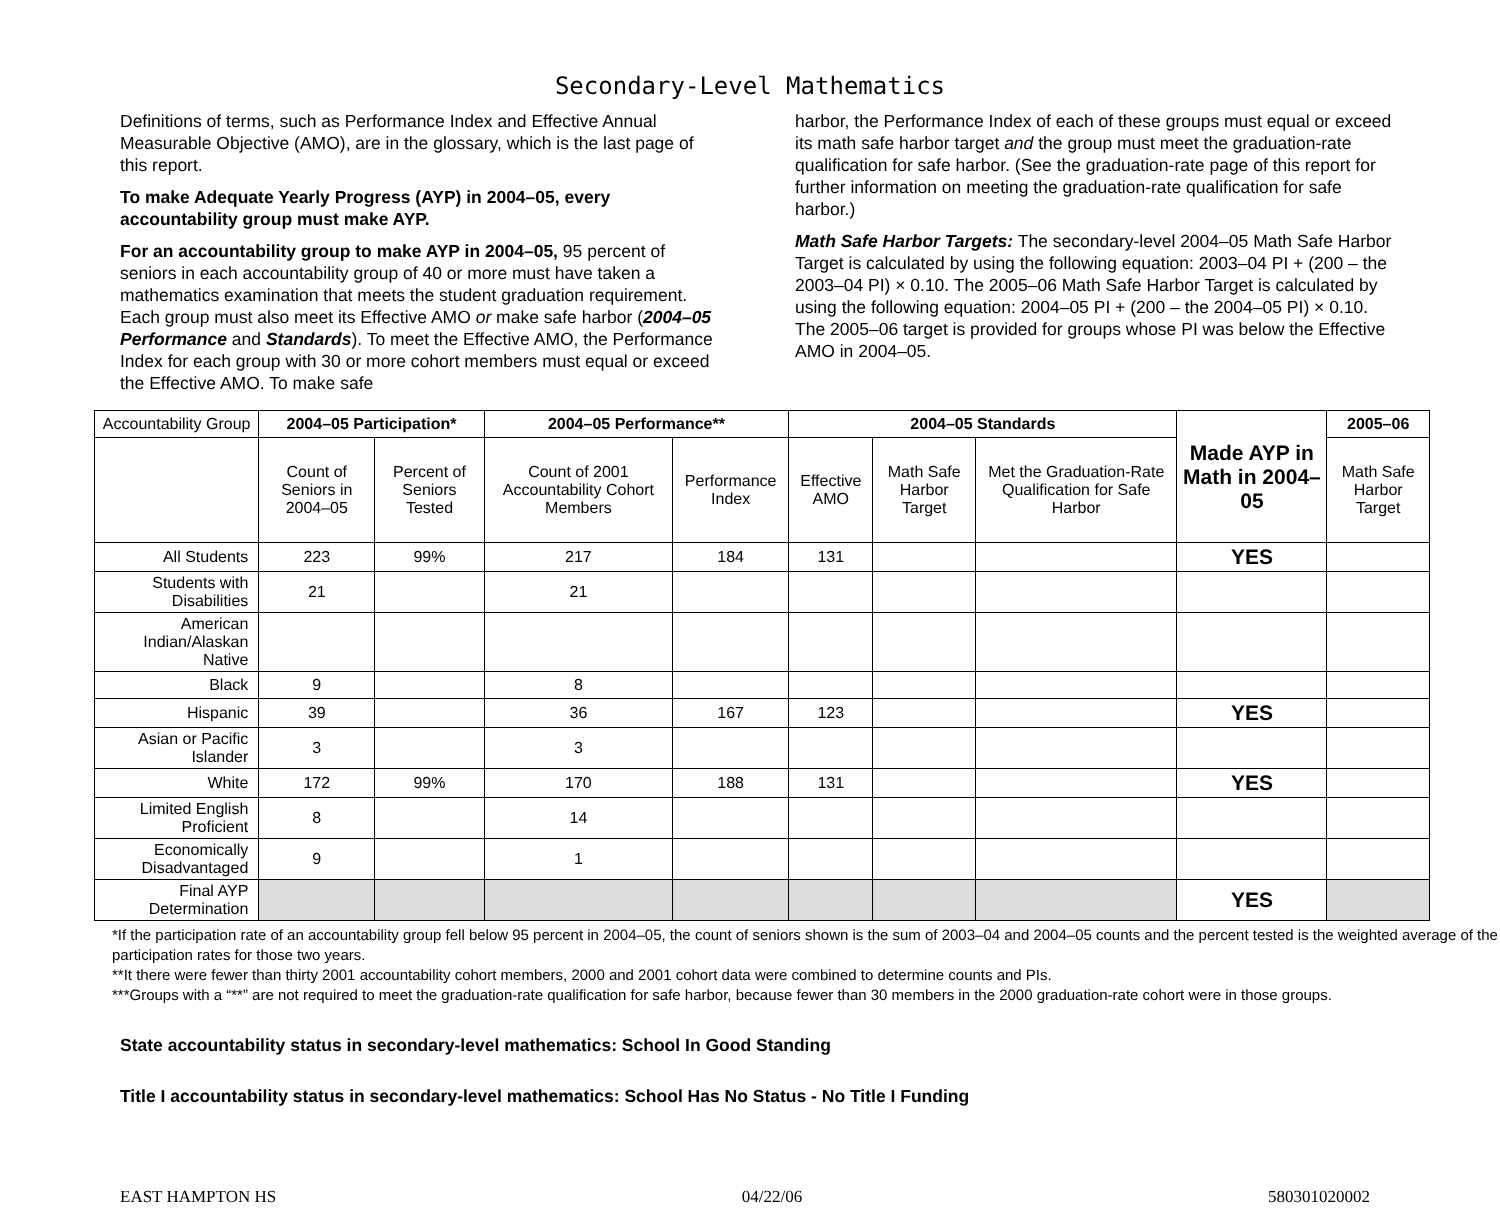Secondary-Level Mathematics
Definitions of terms, such as Performance Index and Effective Annual Measurable Objective (AMO), are in the glossary, which is the last page of this report.
To make Adequate Yearly Progress (AYP) in 2004–05, every accountability group must make AYP.
For an accountability group to make AYP in 2004–05, 95 percent of seniors in each accountability group of 40 or more must have taken a mathematics examination that meets the student graduation requirement. Each group must also meet its Effective AMO or make safe harbor (2004–05 Performance and Standards). To meet the Effective AMO, the Performance Index for each group with 30 or more cohort members must equal or exceed the Effective AMO. To make safe
harbor, the Performance Index of each of these groups must equal or exceed its math safe harbor target and the group must meet the graduation-rate qualification for safe harbor. (See the graduation-rate page of this report for further information on meeting the graduation-rate qualification for safe harbor.)
Math Safe Harbor Targets: The secondary-level 2004–05 Math Safe Harbor Target is calculated by using the following equation: 2003–04 PI + (200 – the 2003–04 PI) × 0.10. The 2005–06 Math Safe Harbor Target is calculated by using the following equation: 2004–05 PI + (200 – the 2004–05 PI) × 0.10. The 2005–06 target is provided for groups whose PI was below the Effective AMO in 2004–05.
| Accountability Group | 2004–05 Participation* | | 2004–05 Performance** | | 2004–05 Standards | | | Made AYP in Math in 2004–05 | 2005–06 |
| --- | --- | --- | --- | --- | --- | --- | --- | --- | --- |
| | Count of Seniors in 2004–05 | Percent of Seniors Tested | Count of 2001 Accountability Cohort Members | Performance Index | Effective AMO | Math Safe Harbor Target | Met the Graduation-Rate Qualification for Safe Harbor | | Math Safe Harbor Target |
| All Students | 223 | 99% | 217 | 184 | 131 | | | YES | |
| Students with Disabilities | 21 | | 21 | | | | | | |
| American Indian/Alaskan Native | | | | | | | | | |
| Black | 9 | | 8 | | | | | | |
| Hispanic | 39 | | 36 | 167 | 123 | | | YES | |
| Asian or Pacific Islander | 3 | | 3 | | | | | | |
| White | 172 | 99% | 170 | 188 | 131 | | | YES | |
| Limited English Proficient | 8 | | 14 | | | | | | |
| Economically Disadvantaged | 9 | | 1 | | | | | | |
| Final AYP Determination | | | | | | | | YES | |
*If the participation rate of an accountability group fell below 95 percent in 2004–05, the count of seniors shown is the sum of 2003–04 and 2004–05 counts and the percent tested is the weighted average of the participation rates for those two years.
**It there were fewer than thirty 2001 accountability cohort members, 2000 and 2001 cohort data were combined to determine counts and PIs.
***Groups with a “**” are not required to meet the graduation-rate qualification for safe harbor, because fewer than 30 members in the 2000 graduation-rate cohort were in those groups.
State accountability status in secondary-level mathematics: School In Good Standing
Title I accountability status in secondary-level mathematics: School Has No Status - No Title I Funding
EAST HAMPTON HS 04/22/06 580301020002